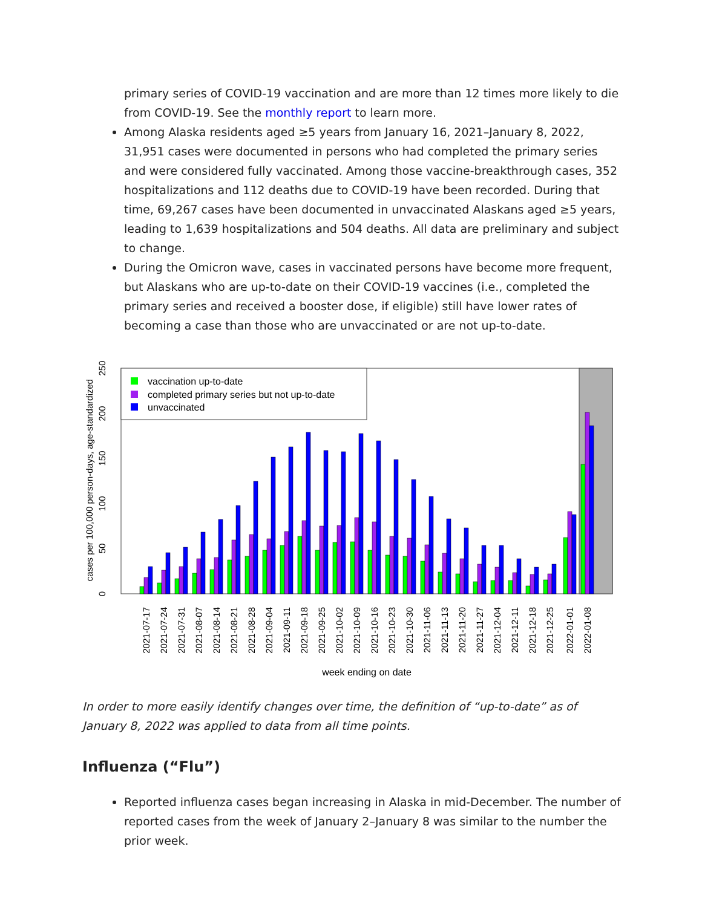primary series of COVID-19 vaccination and are more than 12 times more likely to die from COVID-19. See the monthly report to learn more.
Among Alaska residents aged ≥5 years from January 16, 2021–January 8, 2022, 31,951 cases were documented in persons who had completed the primary series and were considered fully vaccinated. Among those vaccine-breakthrough cases, 352 hospitalizations and 112 deaths due to COVID-19 have been recorded. During that time, 69,267 cases have been documented in unvaccinated Alaskans aged ≥5 years, leading to 1,639 hospitalizations and 504 deaths. All data are preliminary and subject to change.
During the Omicron wave, cases in vaccinated persons have become more frequent, but Alaskans who are up-to-date on their COVID-19 vaccines (i.e., completed the primary series and received a booster dose, if eligible) still have lower rates of becoming a case than those who are unvaccinated or are not up-to-date.
vaccination up-to-date
completed primary series but not up-to-date
unvaccinated
0
50
100
150
200
250
cases per 100,000 person-days, age-standardized
2021-07-17
2021-07-24
2021-07-31
2021-08-07
2021-08-14
2021-08-21
2021-08-28
2021-09-04
2021-09-11
2021-09-18
2021-09-25
2021-10-02
2021-10-09
2021-10-16
2021-10-23
2021-10-30
2021-11-06
2021-11-13
2021-11-20
2021-11-27
2021-12-04
2021-12-11
2021-12-18
2021-12-25
2022-01-01
2022-01-08
week ending on date
In order to more easily identify changes over time, the definition of “up-to-date” as of January 8, 2022 was applied to data from all time points.
Influenza (“Flu”)
Reported influenza cases began increasing in Alaska in mid-December. The number of reported cases from the week of January 2–January 8 was similar to the number the prior week.